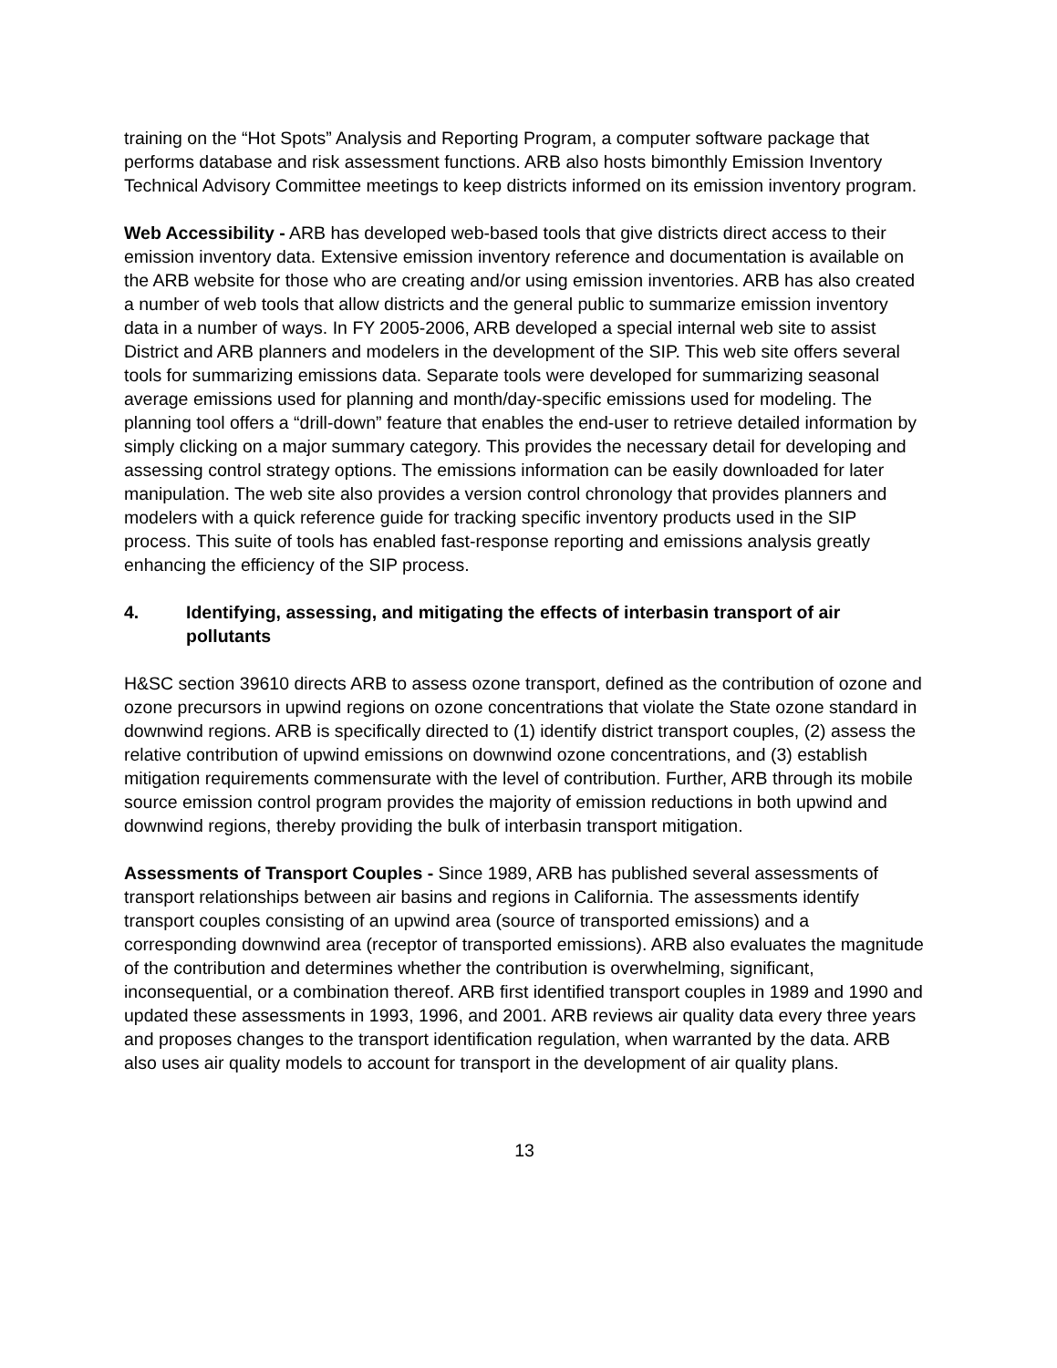training on the “Hot Spots” Analysis and Reporting Program, a computer software package that performs database and risk assessment functions. ARB also hosts bimonthly Emission Inventory Technical Advisory Committee meetings to keep districts informed on its emission inventory program.
Web Accessibility - ARB has developed web-based tools that give districts direct access to their emission inventory data. Extensive emission inventory reference and documentation is available on the ARB website for those who are creating and/or using emission inventories. ARB has also created a number of web tools that allow districts and the general public to summarize emission inventory data in a number of ways. In FY 2005-2006, ARB developed a special internal web site to assist District and ARB planners and modelers in the development of the SIP. This web site offers several tools for summarizing emissions data. Separate tools were developed for summarizing seasonal average emissions used for planning and month/day-specific emissions used for modeling. The planning tool offers a “drill-down” feature that enables the end-user to retrieve detailed information by simply clicking on a major summary category. This provides the necessary detail for developing and assessing control strategy options. The emissions information can be easily downloaded for later manipulation. The web site also provides a version control chronology that provides planners and modelers with a quick reference guide for tracking specific inventory products used in the SIP process. This suite of tools has enabled fast-response reporting and emissions analysis greatly enhancing the efficiency of the SIP process.
4. Identifying, assessing, and mitigating the effects of interbasin transport of air pollutants
H&SC section 39610 directs ARB to assess ozone transport, defined as the contribution of ozone and ozone precursors in upwind regions on ozone concentrations that violate the State ozone standard in downwind regions. ARB is specifically directed to (1) identify district transport couples, (2) assess the relative contribution of upwind emissions on downwind ozone concentrations, and (3) establish mitigation requirements commensurate with the level of contribution. Further, ARB through its mobile source emission control program provides the majority of emission reductions in both upwind and downwind regions, thereby providing the bulk of interbasin transport mitigation.
Assessments of Transport Couples - Since 1989, ARB has published several assessments of transport relationships between air basins and regions in California. The assessments identify transport couples consisting of an upwind area (source of transported emissions) and a corresponding downwind area (receptor of transported emissions). ARB also evaluates the magnitude of the contribution and determines whether the contribution is overwhelming, significant, inconsequential, or a combination thereof. ARB first identified transport couples in 1989 and 1990 and updated these assessments in 1993, 1996, and 2001. ARB reviews air quality data every three years and proposes changes to the transport identification regulation, when warranted by the data. ARB also uses air quality models to account for transport in the development of air quality plans.
13